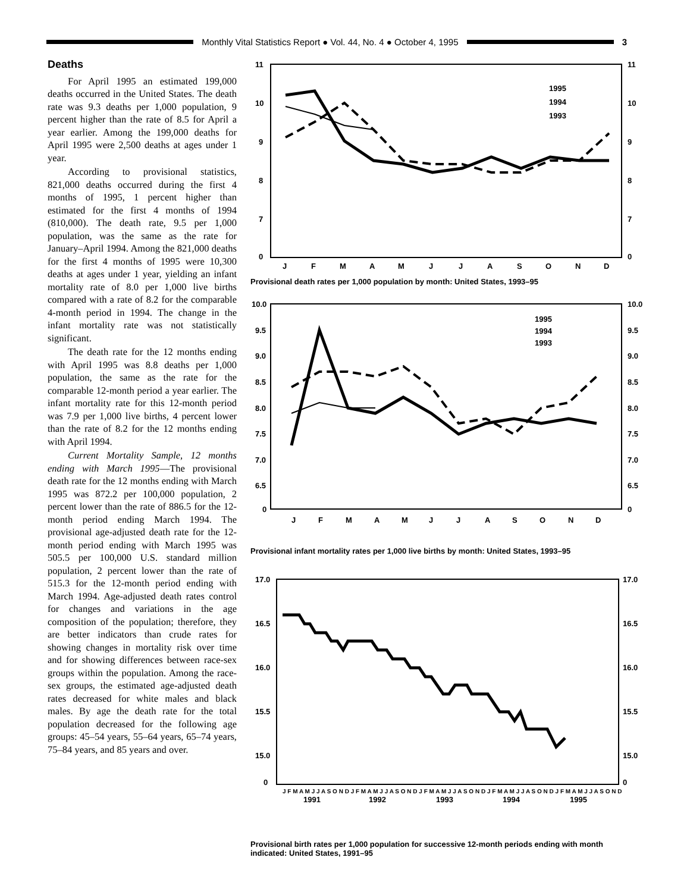Monthly Vital Statistics Report ● Vol. 44, No. 4 ● October 4, 1995
3
Deaths
For April 1995 an estimated 199,000 deaths occurred in the United States. The death rate was 9.3 deaths per 1,000 population, 9 percent higher than the rate of 8.5 for April a year earlier. Among the 199,000 deaths for April 1995 were 2,500 deaths at ages under 1 year.
According to provisional statistics, 821,000 deaths occurred during the first 4 months of 1995, 1 percent higher than estimated for the first 4 months of 1994 (810,000). The death rate, 9.5 per 1,000 population, was the same as the rate for January–April 1994. Among the 821,000 deaths for the first 4 months of 1995 were 10,300 deaths at ages under 1 year, yielding an infant mortality rate of 8.0 per 1,000 live births compared with a rate of 8.2 for the comparable 4-month period in 1994. The change in the infant mortality rate was not statistically significant.
The death rate for the 12 months ending with April 1995 was 8.8 deaths per 1,000 population, the same as the rate for the comparable 12-month period a year earlier. The infant mortality rate for this 12-month period was 7.9 per 1,000 live births, 4 percent lower than the rate of 8.2 for the 12 months ending with April 1994.
Current Mortality Sample, 12 months ending with March 1995—The provisional death rate for the 12 months ending with March 1995 was 872.2 per 100,000 population, 2 percent lower than the rate of 886.5 for the 12-month period ending March 1994. The provisional age-adjusted death rate for the 12-month period ending with March 1995 was 505.5 per 100,000 U.S. standard million population, 2 percent lower than the rate of 515.3 for the 12-month period ending with March 1994. Age-adjusted death rates control for changes and variations in the age composition of the population; therefore, they are better indicators than crude rates for showing changes in mortality risk over time and for showing differences between race-sex groups within the population. Among the race-sex groups, the estimated age-adjusted death rates decreased for white males and black males. By age the death rate for the total population decreased for the following age groups: 45–54 years, 55–64 years, 65–74 years, 75–84 years, and 85 years and over.
11
10
9
8
7
0
11
10
9
8
7
0
J
F
M
A
M
J
J
A
S
O
N
D
1995
1994
1993
Provisional death rates per 1,000 population by month: United States, 1993–95
10.0
9.5
9.0
8.5
8.0
7.5
7.0
6.5
0
10.0
9.5
9.0
8.5
8.0
7.5
7.0
6.5
0
J
F
M
A
M
J
J
A
S
O
N
D
1995
1994
1993
Provisional infant mortality rates per 1,000 live births by month: United States, 1993–95
17.0
16.5
16.0
15.5
15.0
0
17.0
16.5
16.0
15.5
15.0
0
J F M A M J J A S O N D J F M A M J J A S O N D J F M A M J J A S O N D J F M A M J J A S O N D J F M A M J J A S O N D
1991
1992
1993
1994
1995
Provisional birth rates per 1,000 population for successive 12-month periods ending with month indicated: United States, 1991–95